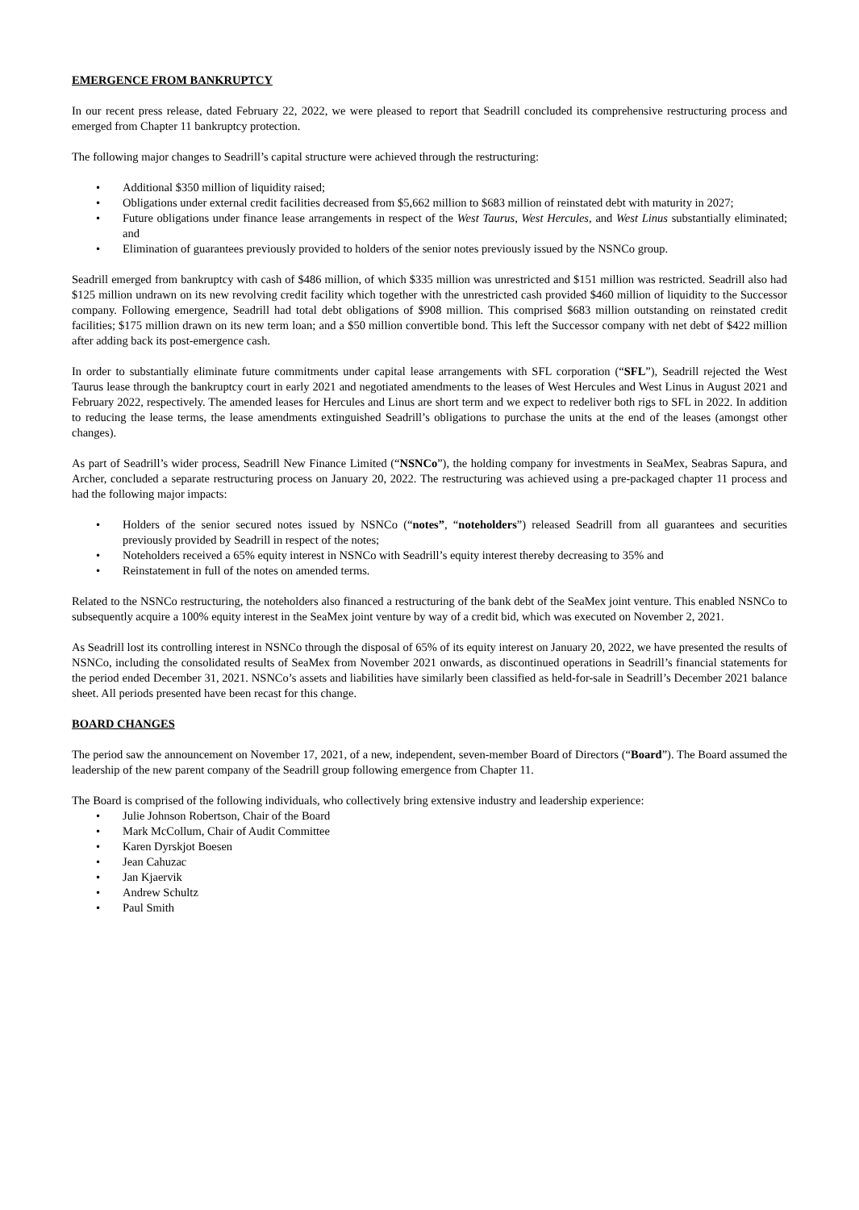EMERGENCE FROM BANKRUPTCY
In our recent press release, dated February 22, 2022, we were pleased to report that Seadrill concluded its comprehensive restructuring process and emerged from Chapter 11 bankruptcy protection.
The following major changes to Seadrill’s capital structure were achieved through the restructuring:
• Additional $350 million of liquidity raised;
• Obligations under external credit facilities decreased from $5,662 million to $683 million of reinstated debt with maturity in 2027;
• Future obligations under finance lease arrangements in respect of the West Taurus, West Hercules, and West Linus substantially eliminated; and
• Elimination of guarantees previously provided to holders of the senior notes previously issued by the NSNCo group.
Seadrill emerged from bankruptcy with cash of $486 million, of which $335 million was unrestricted and $151 million was restricted. Seadrill also had $125 million undrawn on its new revolving credit facility which together with the unrestricted cash provided $460 million of liquidity to the Successor company. Following emergence, Seadrill had total debt obligations of $908 million. This comprised $683 million outstanding on reinstated credit facilities; $175 million drawn on its new term loan; and a $50 million convertible bond. This left the Successor company with net debt of $422 million after adding back its post-emergence cash.
In order to substantially eliminate future commitments under capital lease arrangements with SFL corporation (“SFL”), Seadrill rejected the West Taurus lease through the bankruptcy court in early 2021 and negotiated amendments to the leases of West Hercules and West Linus in August 2021 and February 2022, respectively. The amended leases for Hercules and Linus are short term and we expect to redeliver both rigs to SFL in 2022. In addition to reducing the lease terms, the lease amendments extinguished Seadrill’s obligations to purchase the units at the end of the leases (amongst other changes).
As part of Seadrill’s wider process, Seadrill New Finance Limited (“NSNCo”), the holding company for investments in SeaMex, Seabras Sapura, and Archer, concluded a separate restructuring process on January 20, 2022. The restructuring was achieved using a pre-packaged chapter 11 process and had the following major impacts:
• Holders of the senior secured notes issued by NSNCo (“notes”, “noteholders”) released Seadrill from all guarantees and securities previously provided by Seadrill in respect of the notes;
• Noteholders received a 65% equity interest in NSNCo with Seadrill’s equity interest thereby decreasing to 35% and
• Reinstatement in full of the notes on amended terms.
Related to the NSNCo restructuring, the noteholders also financed a restructuring of the bank debt of the SeaMex joint venture. This enabled NSNCo to subsequently acquire a 100% equity interest in the SeaMex joint venture by way of a credit bid, which was executed on November 2, 2021.
As Seadrill lost its controlling interest in NSNCo through the disposal of 65% of its equity interest on January 20, 2022, we have presented the results of NSNCo, including the consolidated results of SeaMex from November 2021 onwards, as discontinued operations in Seadrill’s financial statements for the period ended December 31, 2021. NSNCo’s assets and liabilities have similarly been classified as held-for-sale in Seadrill’s December 2021 balance sheet. All periods presented have been recast for this change.
BOARD CHANGES
The period saw the announcement on November 17, 2021, of a new, independent, seven-member Board of Directors (“Board”). The Board assumed the leadership of the new parent company of the Seadrill group following emergence from Chapter 11.
The Board is comprised of the following individuals, who collectively bring extensive industry and leadership experience:
• Julie Johnson Robertson, Chair of the Board
• Mark McCollum, Chair of Audit Committee
• Karen Dyrskjot Boesen
• Jean Cahuzac
• Jan Kjaervik
• Andrew Schultz
• Paul Smith